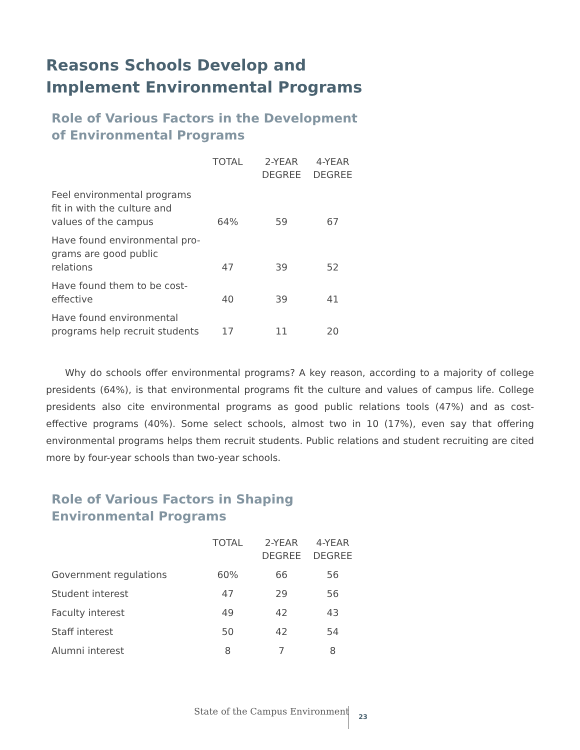Reasons Schools Develop and
Implement Environmental Programs
Role of Various Factors in the Development
of Environmental Programs
| | TOTAL | 2-YEAR DEGREE | 4-YEAR DEGREE |
| --- | --- | --- | --- |
| Feel environmental programs fit in with the culture and values of the campus | 64% | 59 | 67 |
| Have found environmental pro-grams are good public relations | 47 | 39 | 52 |
| Have found them to be cost-effective | 40 | 39 | 41 |
| Have found environmental programs help recruit students | 17 | 11 | 20 |
Why do schools offer environmental programs? A key reason, according to a majority of college presidents (64%), is that environmental programs fit the culture and values of campus life. College presidents also cite environmental programs as good public relations tools (47%) and as cost-effective programs (40%). Some select schools, almost two in 10 (17%), even say that offering environmental programs helps them recruit students. Public relations and student recruiting are cited more by four-year schools than two-year schools.
Role of Various Factors in Shaping
Environmental Programs
| | TOTAL | 2-YEAR DEGREE | 4-YEAR DEGREE |
| --- | --- | --- | --- |
| Government regulations | 60% | 66 | 56 |
| Student interest | 47 | 29 | 56 |
| Faculty interest | 49 | 42 | 43 |
| Staff interest | 50 | 42 | 54 |
| Alumni interest | 8 | 7 | 8 |
State of the Campus Environment
23